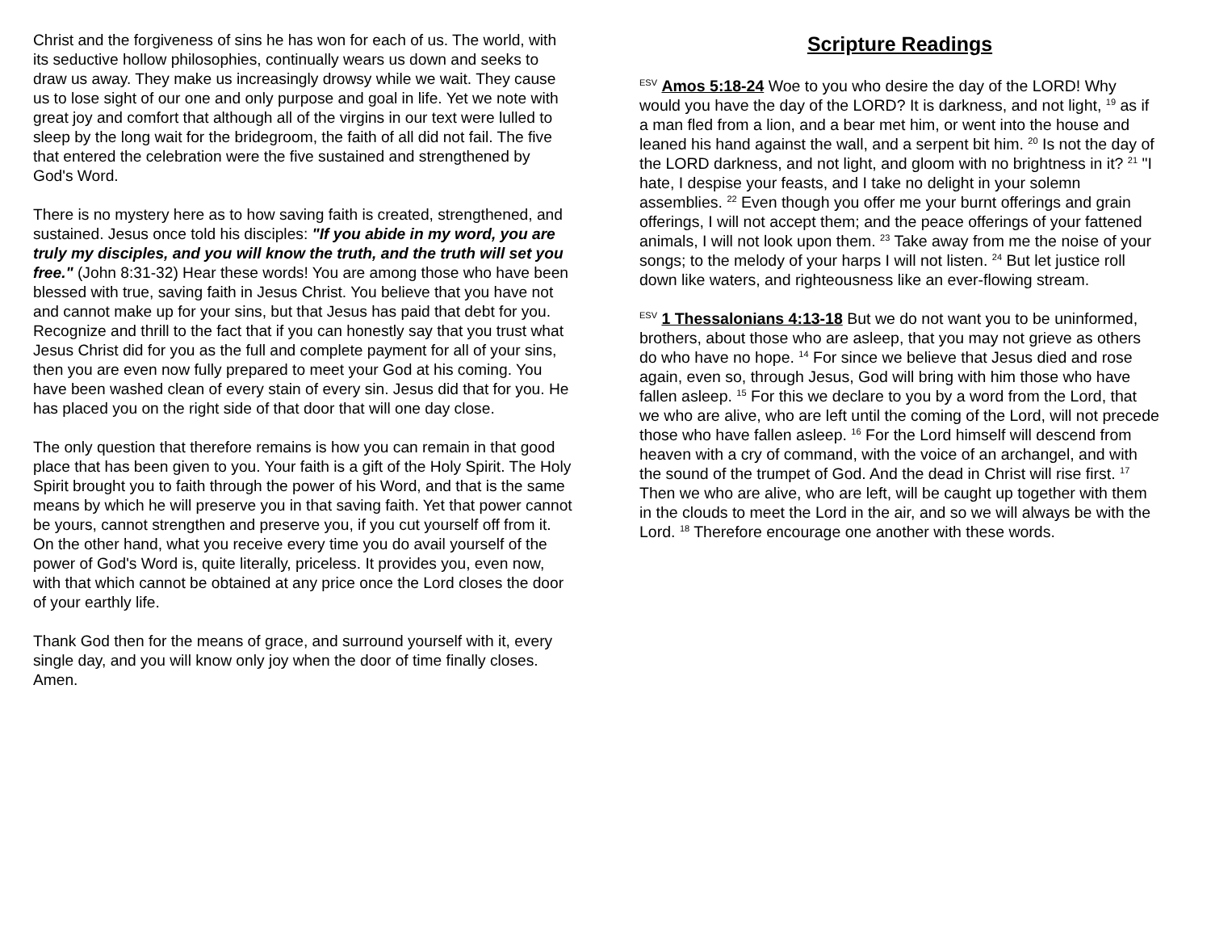Christ and the forgiveness of sins he has won for each of us. The world, with its seductive hollow philosophies, continually wears us down and seeks to draw us away. They make us increasingly drowsy while we wait. They cause us to lose sight of our one and only purpose and goal in life. Yet we note with great joy and comfort that although all of the virgins in our text were lulled to sleep by the long wait for the bridegroom, the faith of all did not fail. The five that entered the celebration were the five sustained and strengthened by God's Word.
There is no mystery here as to how saving faith is created, strengthened, and sustained. Jesus once told his disciples: "If you abide in my word, you are truly my disciples, and you will know the truth, and the truth will set you free." (John 8:31-32) Hear these words! You are among those who have been blessed with true, saving faith in Jesus Christ. You believe that you have not and cannot make up for your sins, but that Jesus has paid that debt for you. Recognize and thrill to the fact that if you can honestly say that you trust what Jesus Christ did for you as the full and complete payment for all of your sins, then you are even now fully prepared to meet your God at his coming. You have been washed clean of every stain of every sin. Jesus did that for you. He has placed you on the right side of that door that will one day close.
The only question that therefore remains is how you can remain in that good place that has been given to you. Your faith is a gift of the Holy Spirit. The Holy Spirit brought you to faith through the power of his Word, and that is the same means by which he will preserve you in that saving faith. Yet that power cannot be yours, cannot strengthen and preserve you, if you cut yourself off from it. On the other hand, what you receive every time you do avail yourself of the power of God's Word is, quite literally, priceless. It provides you, even now, with that which cannot be obtained at any price once the Lord closes the door of your earthly life.
Thank God then for the means of grace, and surround yourself with it, every single day, and you will know only joy when the door of time finally closes. Amen.
Scripture Readings
<sup>ESV</sup> Amos 5:18-24 Woe to you who desire the day of the LORD! Why would you have the day of the LORD? It is darkness, and not light, <sup>19</sup> as if a man fled from a lion, and a bear met him, or went into the house and leaned his hand against the wall, and a serpent bit him. <sup>20</sup> Is not the day of the LORD darkness, and not light, and gloom with no brightness in it? <sup>21</sup> "I hate, I despise your feasts, and I take no delight in your solemn assemblies. <sup>22</sup> Even though you offer me your burnt offerings and grain offerings, I will not accept them; and the peace offerings of your fattened animals, I will not look upon them. <sup>23</sup> Take away from me the noise of your songs; to the melody of your harps I will not listen. <sup>24</sup> But let justice roll down like waters, and righteousness like an ever-flowing stream.
<sup>ESV</sup> 1 Thessalonians 4:13-18 But we do not want you to be uninformed, brothers, about those who are asleep, that you may not grieve as others do who have no hope. <sup>14</sup> For since we believe that Jesus died and rose again, even so, through Jesus, God will bring with him those who have fallen asleep. <sup>15</sup> For this we declare to you by a word from the Lord, that we who are alive, who are left until the coming of the Lord, will not precede those who have fallen asleep. <sup>16</sup> For the Lord himself will descend from heaven with a cry of command, with the voice of an archangel, and with the sound of the trumpet of God. And the dead in Christ will rise first. <sup>17</sup> Then we who are alive, who are left, will be caught up together with them in the clouds to meet the Lord in the air, and so we will always be with the Lord. <sup>18</sup> Therefore encourage one another with these words.